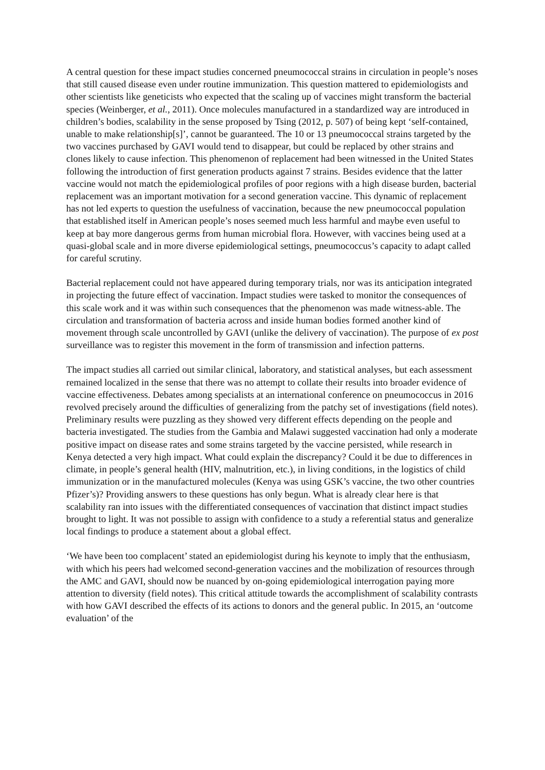A central question for these impact studies concerned pneumococcal strains in circulation in people’s noses that still caused disease even under routine immunization. This question mattered to epidemiologists and other scientists like geneticists who expected that the scaling up of vaccines might transform the bacterial species (Weinberger, et al., 2011). Once molecules manufactured in a standardized way are introduced in children’s bodies, scalability in the sense proposed by Tsing (2012, p. 507) of being kept ‘self-contained, unable to make relationship[s]’, cannot be guaranteed. The 10 or 13 pneumococcal strains targeted by the two vaccines purchased by GAVI would tend to disappear, but could be replaced by other strains and clones likely to cause infection. This phenomenon of replacement had been witnessed in the United States following the introduction of first generation products against 7 strains. Besides evidence that the latter vaccine would not match the epidemiological profiles of poor regions with a high disease burden, bacterial replacement was an important motivation for a second generation vaccine. This dynamic of replacement has not led experts to question the usefulness of vaccination, because the new pneumococcal population that established itself in American people’s noses seemed much less harmful and maybe even useful to keep at bay more dangerous germs from human microbial flora. However, with vaccines being used at a quasi-global scale and in more diverse epidemiological settings, pneumococcus’s capacity to adapt called for careful scrutiny.
Bacterial replacement could not have appeared during temporary trials, nor was its anticipation integrated in projecting the future effect of vaccination. Impact studies were tasked to monitor the consequences of this scale work and it was within such consequences that the phenomenon was made witness-able. The circulation and transformation of bacteria across and inside human bodies formed another kind of movement through scale uncontrolled by GAVI (unlike the delivery of vaccination). The purpose of ex post surveillance was to register this movement in the form of transmission and infection patterns.
The impact studies all carried out similar clinical, laboratory, and statistical analyses, but each assessment remained localized in the sense that there was no attempt to collate their results into broader evidence of vaccine effectiveness. Debates among specialists at an international conference on pneumococcus in 2016 revolved precisely around the difficulties of generalizing from the patchy set of investigations (field notes). Preliminary results were puzzling as they showed very different effects depending on the people and bacteria investigated. The studies from the Gambia and Malawi suggested vaccination had only a moderate positive impact on disease rates and some strains targeted by the vaccine persisted, while research in Kenya detected a very high impact. What could explain the discrepancy? Could it be due to differences in climate, in people’s general health (HIV, malnutrition, etc.), in living conditions, in the logistics of child immunization or in the manufactured molecules (Kenya was using GSK’s vaccine, the two other countries Pfizer’s)? Providing answers to these questions has only begun. What is already clear here is that scalability ran into issues with the differentiated consequences of vaccination that distinct impact studies brought to light. It was not possible to assign with confidence to a study a referential status and generalize local findings to produce a statement about a global effect.
‘We have been too complacent’ stated an epidemiologist during his keynote to imply that the enthusiasm, with which his peers had welcomed second-generation vaccines and the mobilization of resources through the AMC and GAVI, should now be nuanced by on-going epidemiological interrogation paying more attention to diversity (field notes). This critical attitude towards the accomplishment of scalability contrasts with how GAVI described the effects of its actions to donors and the general public. In 2015, an ‘outcome evaluation’ of the